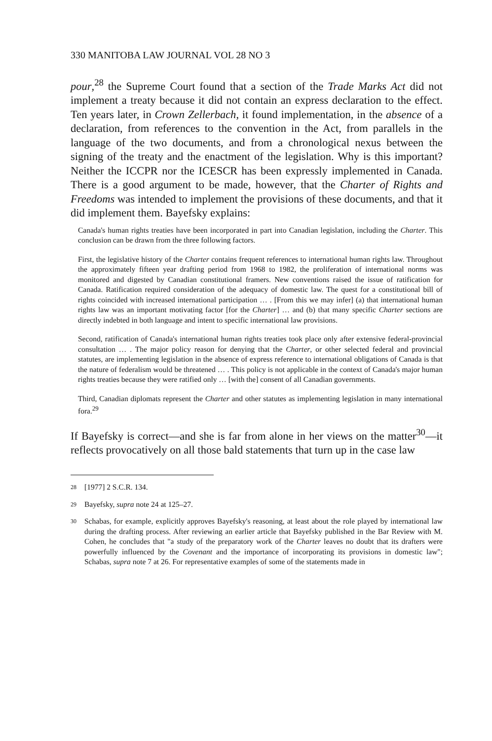330 MANITOBA LAW JOURNAL VOL 28 NO 3
pour,<sup>28</sup> the Supreme Court found that a section of the Trade Marks Act did not implement a treaty because it did not contain an express declaration to the effect. Ten years later, in Crown Zellerbach, it found implementation, in the absence of a declaration, from references to the convention in the Act, from parallels in the language of the two documents, and from a chronological nexus between the signing of the treaty and the enactment of the legislation. Why is this important? Neither the ICCPR nor the ICESCR has been expressly implemented in Canada. There is a good argument to be made, however, that the Charter of Rights and Freedoms was intended to implement the provisions of these documents, and that it did implement them. Bayefsky explains:
Canada's human rights treaties have been incorporated in part into Canadian legislation, including the Charter. This conclusion can be drawn from the three following factors.
First, the legislative history of the Charter contains frequent references to international human rights law. Throughout the approximately fifteen year drafting period from 1968 to 1982, the proliferation of international norms was monitored and digested by Canadian constitutional framers. New conventions raised the issue of ratification for Canada. Ratification required consideration of the adequacy of domestic law. The quest for a constitutional bill of rights coincided with increased international participation … . [From this we may infer] (a) that international human rights law was an important motivating factor [for the Charter] … and (b) that many specific Charter sections are directly indebted in both language and intent to specific international law provisions.
Second, ratification of Canada's international human rights treaties took place only after extensive federal-provincial consultation … . The major policy reason for denying that the Charter, or other selected federal and provincial statutes, are implementing legislation in the absence of express reference to international obligations of Canada is that the nature of federalism would be threatened … . This policy is not applicable in the context of Canada's major human rights treaties because they were ratified only … [with the] consent of all Canadian governments.
Third, Canadian diplomats represent the Charter and other statutes as implementing legislation in many international fora.<sup>29</sup>
If Bayefsky is correct—and she is far from alone in her views on the matter<sup>30</sup>—it reflects provocatively on all those bald statements that turn up in the case law
28 [1977] 2 S.C.R. 134.
29 Bayefsky, supra note 24 at 125–27.
30 Schabas, for example, explicitly approves Bayefsky's reasoning, at least about the role played by international law during the drafting process. After reviewing an earlier article that Bayefsky published in the Bar Review with M. Cohen, he concludes that "a study of the preparatory work of the Charter leaves no doubt that its drafters were powerfully influenced by the Covenant and the importance of incorporating its provisions in domestic law"; Schabas, supra note 7 at 26. For representative examples of some of the statements made in